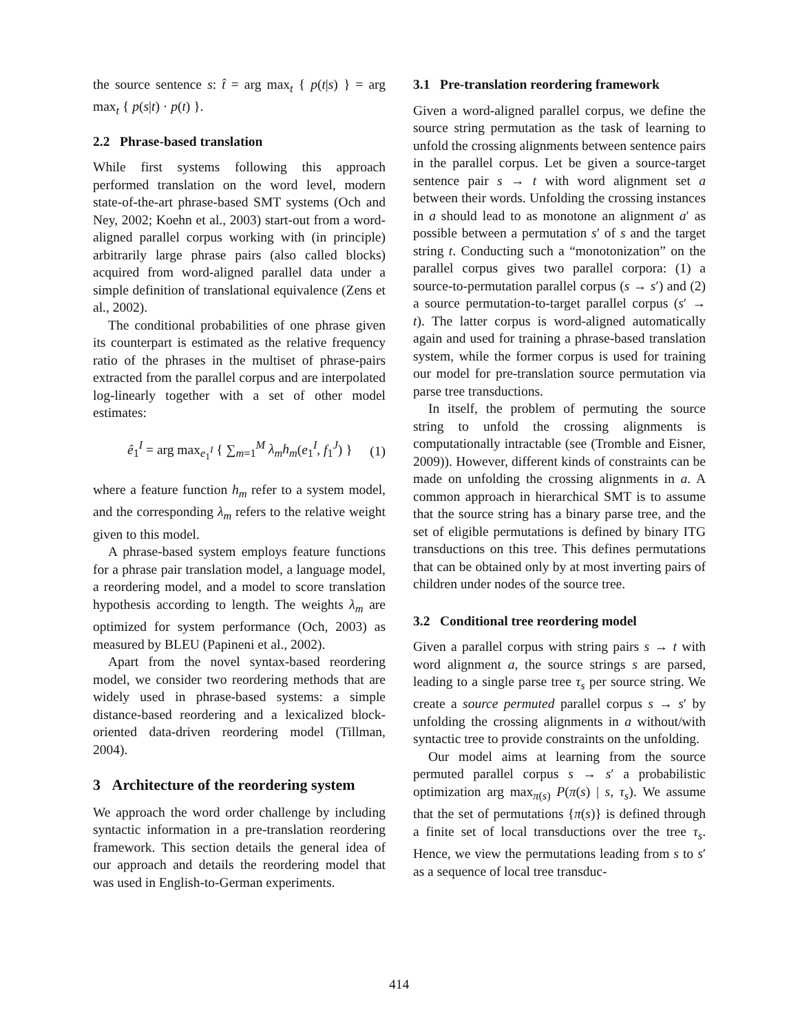the source sentence s: t̂ = arg max<sub>t</sub> { p(t|s) } = arg max<sub>t</sub> { p(s|t) · p(t) }.
2.2 Phrase-based translation
While first systems following this approach performed translation on the word level, modern state-of-the-art phrase-based SMT systems (Och and Ney, 2002; Koehn et al., 2003) start-out from a word-aligned parallel corpus working with (in principle) arbitrarily large phrase pairs (also called blocks) acquired from word-aligned parallel data under a simple definition of translational equivalence (Zens et al., 2002).
The conditional probabilities of one phrase given its counterpart is estimated as the relative frequency ratio of the phrases in the multiset of phrase-pairs extracted from the parallel corpus and are interpolated log-linearly together with a set of other model estimates:
ê<sub>1</sub><sup>I</sup> = arg max<sub>e<sub>1</sub><sup>I</sup></sub> { ∑<sub>m=1</sub><sup>M</sup> λ<sub>m</sub>h<sub>m</sub>(e<sub>1</sub><sup>I</sup>, f<sub>1</sub><sup>J</sup>) } (1)
where a feature function h<sub>m</sub> refer to a system model, and the corresponding λ<sub>m</sub> refers to the relative weight given to this model.
A phrase-based system employs feature functions for a phrase pair translation model, a language model, a reordering model, and a model to score translation hypothesis according to length. The weights λ<sub>m</sub> are optimized for system performance (Och, 2003) as measured by BLEU (Papineni et al., 2002).
Apart from the novel syntax-based reordering model, we consider two reordering methods that are widely used in phrase-based systems: a simple distance-based reordering and a lexicalized block-oriented data-driven reordering model (Tillman, 2004).
3 Architecture of the reordering system
We approach the word order challenge by including syntactic information in a pre-translation reordering framework. This section details the general idea of our approach and details the reordering model that was used in English-to-German experiments.
3.1 Pre-translation reordering framework
Given a word-aligned parallel corpus, we define the source string permutation as the task of learning to unfold the crossing alignments between sentence pairs in the parallel corpus. Let be given a source-target sentence pair s → t with word alignment set a between their words. Unfolding the crossing instances in a should lead to as monotone an alignment a′ as possible between a permutation s′ of s and the target string t. Conducting such a “monotonization” on the parallel corpus gives two parallel corpora: (1) a source-to-permutation parallel corpus (s → s′) and (2) a source permutation-to-target parallel corpus (s′ → t). The latter corpus is word-aligned automatically again and used for training a phrase-based translation system, while the former corpus is used for training our model for pre-translation source permutation via parse tree transductions.
In itself, the problem of permuting the source string to unfold the crossing alignments is computationally intractable (see (Tromble and Eisner, 2009)). However, different kinds of constraints can be made on unfolding the crossing alignments in a. A common approach in hierarchical SMT is to assume that the source string has a binary parse tree, and the set of eligible permutations is defined by binary ITG transductions on this tree. This defines permutations that can be obtained only by at most inverting pairs of children under nodes of the source tree.
3.2 Conditional tree reordering model
Given a parallel corpus with string pairs s → t with word alignment a, the source strings s are parsed, leading to a single parse tree τ<sub>s</sub> per source string. We create a source permuted parallel corpus s → s′ by unfolding the crossing alignments in a without/with syntactic tree to provide constraints on the unfolding.
Our model aims at learning from the source permuted parallel corpus s → s′ a probabilistic optimization arg max<sub>π(s)</sub> P(π(s) | s, τ<sub>s</sub>). We assume that the set of permutations {π(s)} is defined through a finite set of local transductions over the tree τ<sub>s</sub>. Hence, we view the permutations leading from s to s′ as a sequence of local tree transduc-
414